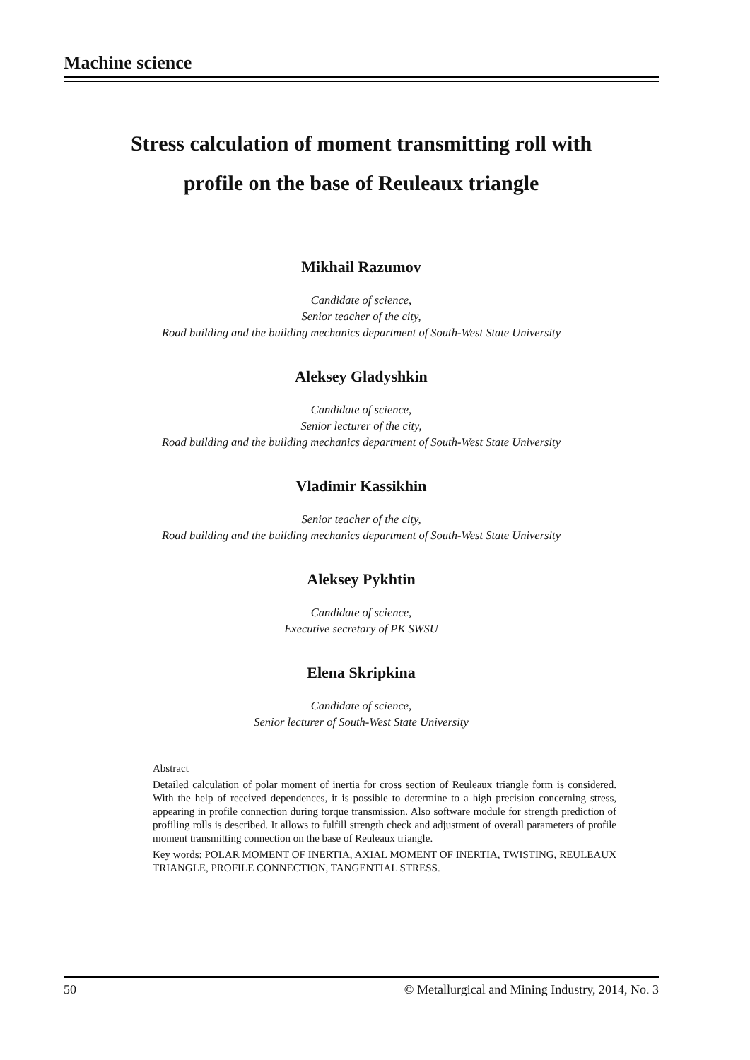Machine science
Stress calculation of moment transmitting roll with
profile on the base of Reuleaux triangle
Mikhail Razumov
Candidate of science,
Senior teacher of the city,
Road building and the building mechanics department of South-West State University
Aleksey Gladyshkin
Candidate of science,
Senior lecturer of the city,
Road building and the building mechanics department of South-West State University
Vladimir Kassikhin
Senior teacher of the city,
Road building and the building mechanics department of South-West State University
Aleksey Pykhtin
Candidate of science,
Executive secretary of PK SWSU
Elena Skripkina
Candidate of science,
Senior lecturer of South-West State University
Abstract
Detailed calculation of polar moment of inertia for cross section of Reuleaux triangle form is considered. With the help of received dependences, it is possible to determine to a high precision concerning stress, appearing in profile connection during torque transmission. Also software module for strength prediction of profiling rolls is described. It allows to fulfill strength check and adjustment of overall parameters of profile moment transmitting connection on the base of Reuleaux triangle.
Key words: POLAR MOMENT OF INERTIA, AXIAL MOMENT OF INERTIA, TWISTING, REULEAUX TRIANGLE, PROFILE CONNECTION, TANGENTIAL STRESS.
50 © Metallurgical and Mining Industry, 2014, No. 3